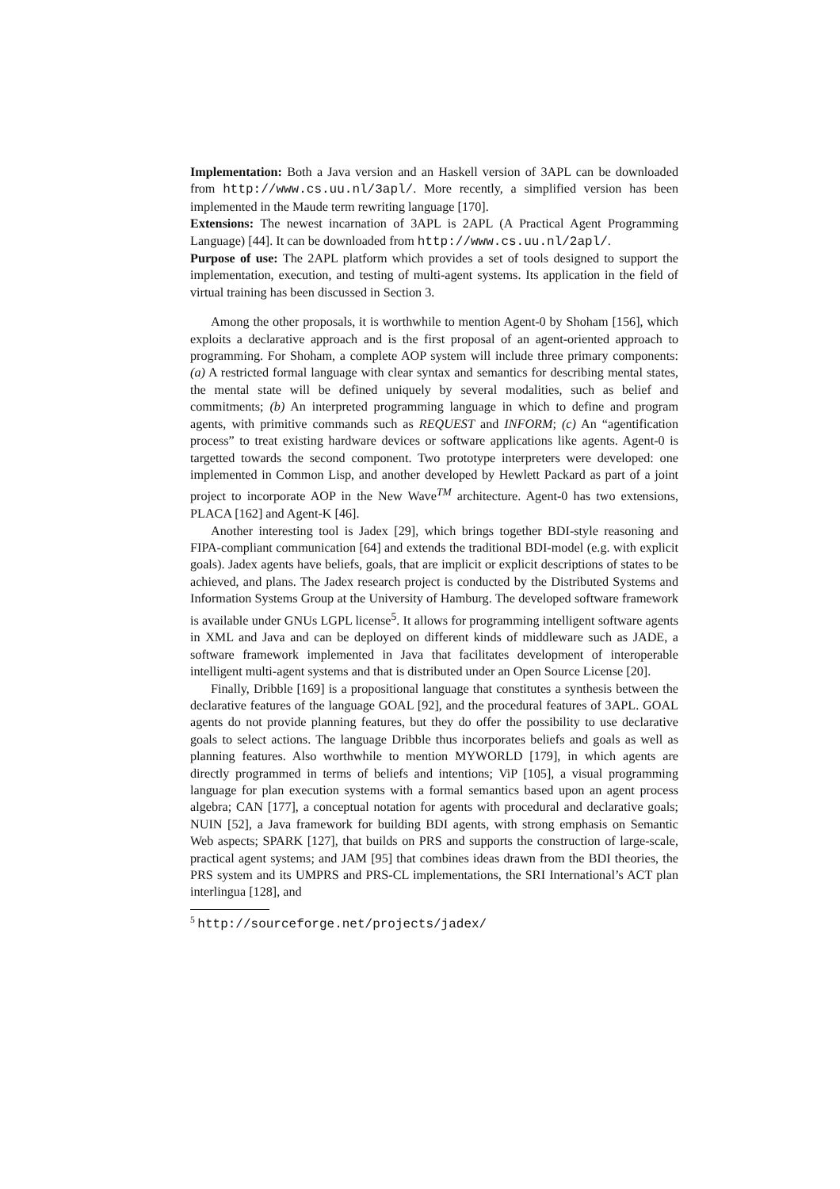Implementation: Both a Java version and an Haskell version of 3APL can be downloaded from http://www.cs.uu.nl/3apl/. More recently, a simplified version has been implemented in the Maude term rewriting language [170].
Extensions: The newest incarnation of 3APL is 2APL (A Practical Agent Programming Language) [44]. It can be downloaded from http://www.cs.uu.nl/2apl/.
Purpose of use: The 2APL platform which provides a set of tools designed to support the implementation, execution, and testing of multi-agent systems. Its application in the field of virtual training has been discussed in Section 3.
Among the other proposals, it is worthwhile to mention Agent-0 by Shoham [156], which exploits a declarative approach and is the first proposal of an agent-oriented approach to programming. For Shoham, a complete AOP system will include three primary components: (a) A restricted formal language with clear syntax and semantics for describing mental states, the mental state will be defined uniquely by several modalities, such as belief and commitments; (b) An interpreted programming language in which to define and program agents, with primitive commands such as REQUEST and INFORM; (c) An “agentification process” to treat existing hardware devices or software applications like agents. Agent-0 is targetted towards the second component. Two prototype interpreters were developed: one implemented in Common Lisp, and another developed by Hewlett Packard as part of a joint project to incorporate AOP in the New Wave<sup>TM</sup> architecture. Agent-0 has two extensions, PLACA [162] and Agent-K [46].
Another interesting tool is Jadex [29], which brings together BDI-style reasoning and FIPA-compliant communication [64] and extends the traditional BDI-model (e.g. with explicit goals). Jadex agents have beliefs, goals, that are implicit or explicit descriptions of states to be achieved, and plans. The Jadex research project is conducted by the Distributed Systems and Information Systems Group at the University of Hamburg. The developed software framework is available under GNUs LGPL license<sup>5</sup>. It allows for programming intelligent software agents in XML and Java and can be deployed on different kinds of middleware such as JADE, a software framework implemented in Java that facilitates development of interoperable intelligent multi-agent systems and that is distributed under an Open Source License [20].
Finally, Dribble [169] is a propositional language that constitutes a synthesis between the declarative features of the language GOAL [92], and the procedural features of 3APL. GOAL agents do not provide planning features, but they do offer the possibility to use declarative goals to select actions. The language Dribble thus incorporates beliefs and goals as well as planning features. Also worthwhile to mention MYWORLD [179], in which agents are directly programmed in terms of beliefs and intentions; ViP [105], a visual programming language for plan execution systems with a formal semantics based upon an agent process algebra; CAN [177], a conceptual notation for agents with procedural and declarative goals; NUIN [52], a Java framework for building BDI agents, with strong emphasis on Semantic Web aspects; SPARK [127], that builds on PRS and supports the construction of large-scale, practical agent systems; and JAM [95] that combines ideas drawn from the BDI theories, the PRS system and its UMPRS and PRS-CL implementations, the SRI International’s ACT plan interlingua [128], and
<sup>5</sup> http://sourceforge.net/projects/jadex/